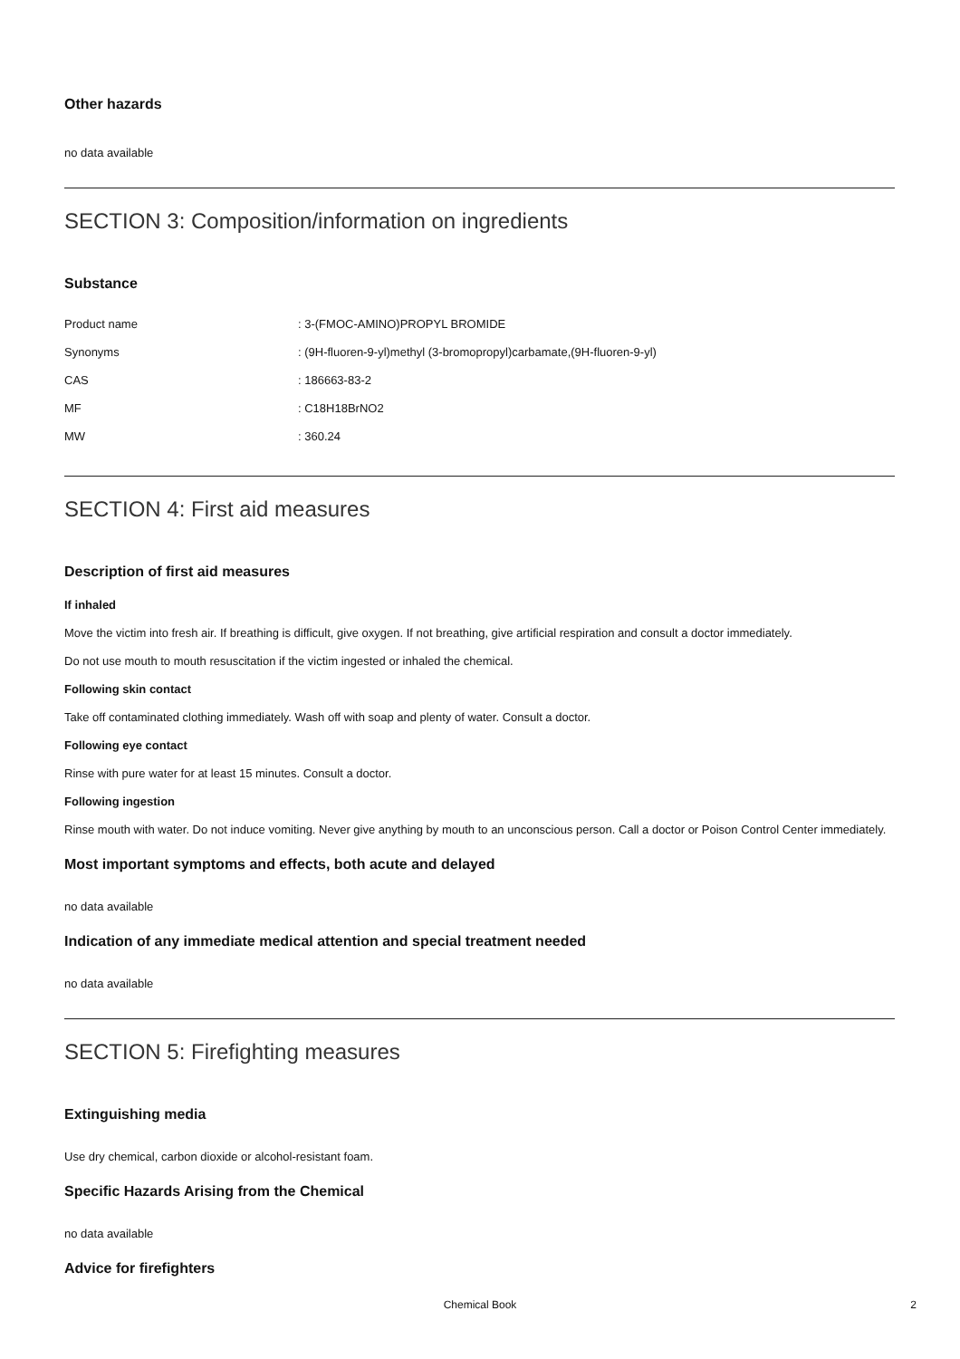Other hazards
no data available
SECTION 3: Composition/information on ingredients
Substance
| Product name | : 3-(FMOC-AMINO)PROPYL BROMIDE |
| Synonyms | : (9H-fluoren-9-yl)methyl (3-bromopropyl)carbamate,(9H-fluoren-9-yl) |
| CAS | : 186663-83-2 |
| MF | : C18H18BrNO2 |
| MW | : 360.24 |
SECTION 4: First aid measures
Description of first aid measures
If inhaled
Move the victim into fresh air. If breathing is difficult, give oxygen. If not breathing, give artificial respiration and consult a doctor immediately.
Do not use mouth to mouth resuscitation if the victim ingested or inhaled the chemical.
Following skin contact
Take off contaminated clothing immediately. Wash off with soap and plenty of water. Consult a doctor.
Following eye contact
Rinse with pure water for at least 15 minutes. Consult a doctor.
Following ingestion
Rinse mouth with water. Do not induce vomiting. Never give anything by mouth to an unconscious person. Call a doctor or Poison Control Center immediately.
Most important symptoms and effects, both acute and delayed
no data available
Indication of any immediate medical attention and special treatment needed
no data available
SECTION 5: Firefighting measures
Extinguishing media
Use dry chemical, carbon dioxide or alcohol-resistant foam.
Specific Hazards Arising from the Chemical
no data available
Advice for firefighters
Chemical Book 2